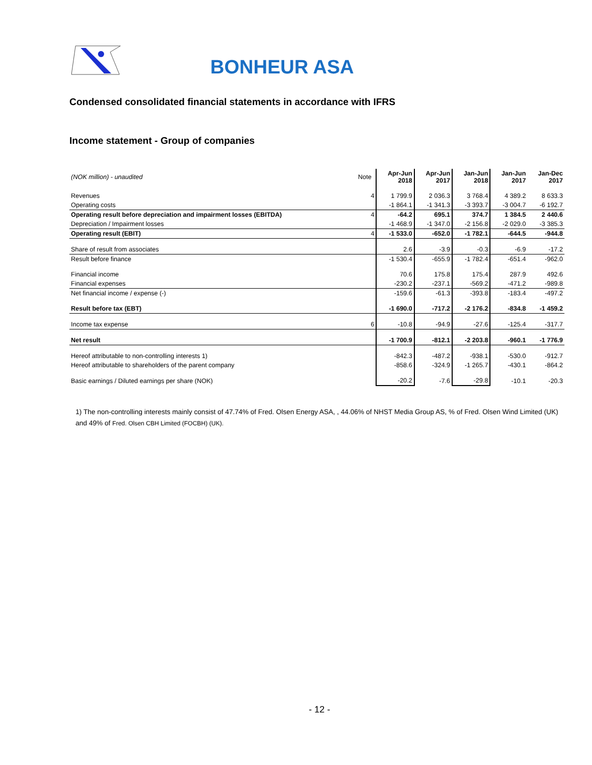BONHEUR ASA
Condensed consolidated financial statements in accordance with IFRS
Income statement - Group of companies
| (NOK million) - unaudited | Note | Apr-Jun 2018 | Apr-Jun 2017 | Jan-Jun 2018 | Jan-Jun 2017 | Jan-Dec 2017 |
| --- | --- | --- | --- | --- | --- | --- |
| Revenues | 4 | 1 799.9 | 2 036.3 | 3 768.4 | 4 389.2 | 8 633.3 |
| Operating costs | | -1 864.1 | -1 341.3 | -3 393.7 | -3 004.7 | -6 192.7 |
| Operating result before depreciation and impairment losses (EBITDA) | 4 | -64.2 | 695.1 | 374.7 | 1 384.5 | 2 440.6 |
| Depreciation / Impairment losses | | -1 468.9 | -1 347.0 | -2 156.8 | -2 029.0 | -3 385.3 |
| Operating result (EBIT) | 4 | -1 533.0 | -652.0 | -1 782.1 | -644.5 | -944.8 |
| Share of result from associates | | 2.6 | -3.9 | -0.3 | -6.9 | -17.2 |
| Result before finance | | -1 530.4 | -655.9 | -1 782.4 | -651.4 | -962.0 |
| Financial income | | 70.6 | 175.8 | 175.4 | 287.9 | 492.6 |
| Financial expenses | | -230.2 | -237.1 | -569.2 | -471.2 | -989.8 |
| Net financial income / expense (-) | | -159.6 | -61.3 | -393.8 | -183.4 | -497.2 |
| Result before tax (EBT) | | -1 690.0 | -717.2 | -2 176.2 | -834.8 | -1 459.2 |
| Income tax expense | 6 | -10.8 | -94.9 | -27.6 | -125.4 | -317.7 |
| Net result | | -1 700.9 | -812.1 | -2 203.8 | -960.1 | -1 776.9 |
| Hereof attributable to non-controlling interests 1) | | -842.3 | -487.2 | -938.1 | -530.0 | -912.7 |
| Hereof attributable to shareholders of the parent company | | -858.6 | -324.9 | -1 265.7 | -430.1 | -864.2 |
| Basic earnings / Diluted earnings per share (NOK) | | -20.2 | -7.6 | -29.8 | -10.1 | -20.3 |
1) The non-controlling interests mainly consist of 47.74% of Fred. Olsen Energy ASA, , 44.06% of NHST Media Group AS, % of Fred. Olsen Wind Limited (UK) and 49% of Fred. Olsen CBH Limited (FOCBH) (UK).
- 12 -